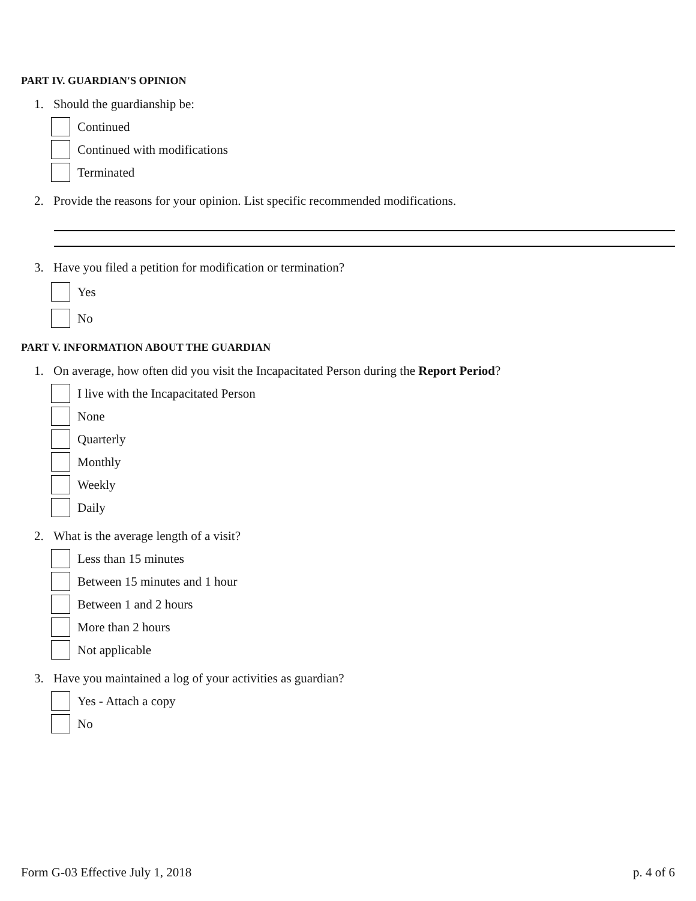PART IV. GUARDIAN'S OPINION
1. Should the guardianship be:
Continued
Continued with modifications
Terminated
2. Provide the reasons for your opinion. List specific recommended modifications.
3. Have you filed a petition for modification or termination?
Yes
No
PART V. INFORMATION ABOUT THE GUARDIAN
1. On average, how often did you visit the Incapacitated Person during the Report Period?
I live with the Incapacitated Person
None
Quarterly
Monthly
Weekly
Daily
2. What is the average length of a visit?
Less than 15 minutes
Between 15 minutes and 1 hour
Between 1 and 2 hours
More than 2 hours
Not applicable
3. Have you maintained a log of your activities as guardian?
Yes - Attach a copy
No
Form G-03 Effective July 1, 2018 p. 4 of 6